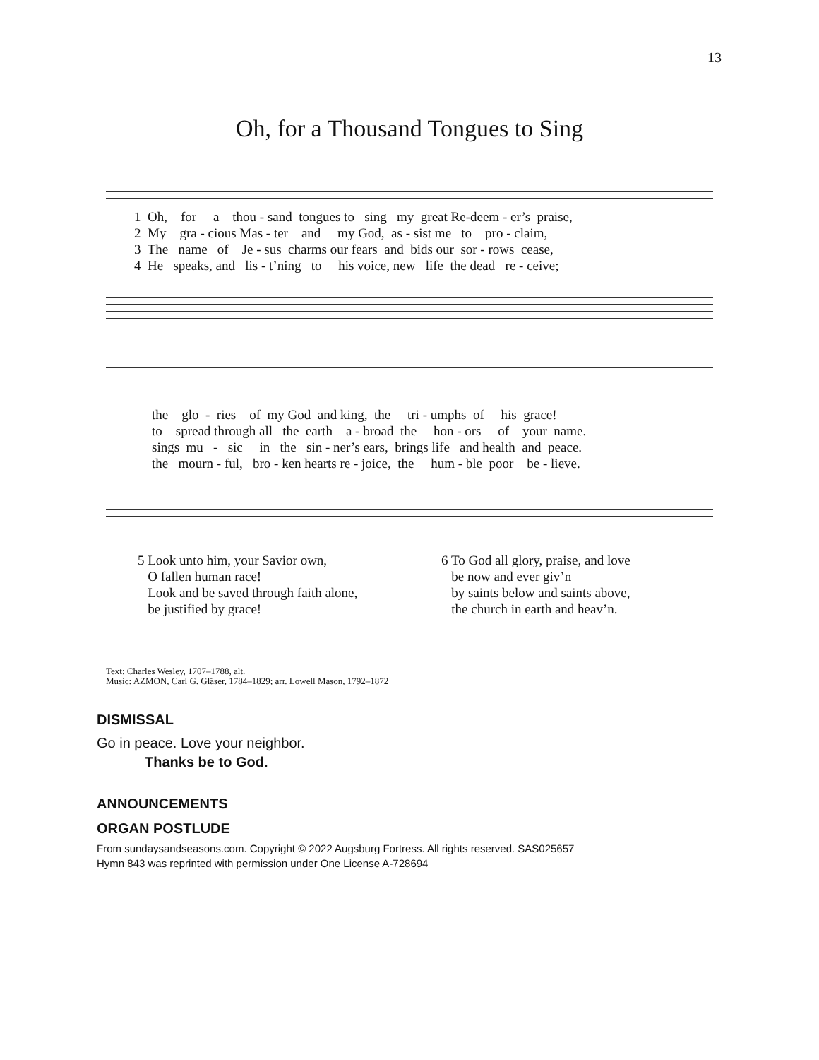13
Oh, for a Thousand Tongues to Sing
1 Oh, for a thou - sand tongues to sing my great Re-deem - er’s praise, 2 My gra - cious Mas - ter and my God, as - sist me to pro - claim, 3 The name of Je - sus charms our fears and bids our sor - rows cease, 4 He speaks, and lis - t’ning to his voice, new life the dead re - ceive;
the glo - ries of my God and king, the tri - umphs of his grace! to spread through all the earth a - broad the hon - ors of your name. sings mu - sic in the sin - ner’s ears, brings life and health and peace. the mourn - ful, bro - ken hearts re - joice, the hum - ble poor be - lieve.
5 Look unto him, your Savior own,
O fallen human race!
Look and be saved through faith alone,
be justified by grace!
6 To God all glory, praise, and love
be now and ever giv’n
by saints below and saints above,
the church in earth and heav’n.
Text: Charles Wesley, 1707–1788, alt.
Music: AZMON, Carl G. Gläser, 1784–1829; arr. Lowell Mason, 1792–1872
DISMISSAL
Go in peace. Love your neighbor.
Thanks be to God.
ANNOUNCEMENTS
ORGAN POSTLUDE
From sundaysandseasons.com. Copyright © 2022 Augsburg Fortress. All rights reserved. SAS025657
Hymn 843 was reprinted with permission under One License A-728694